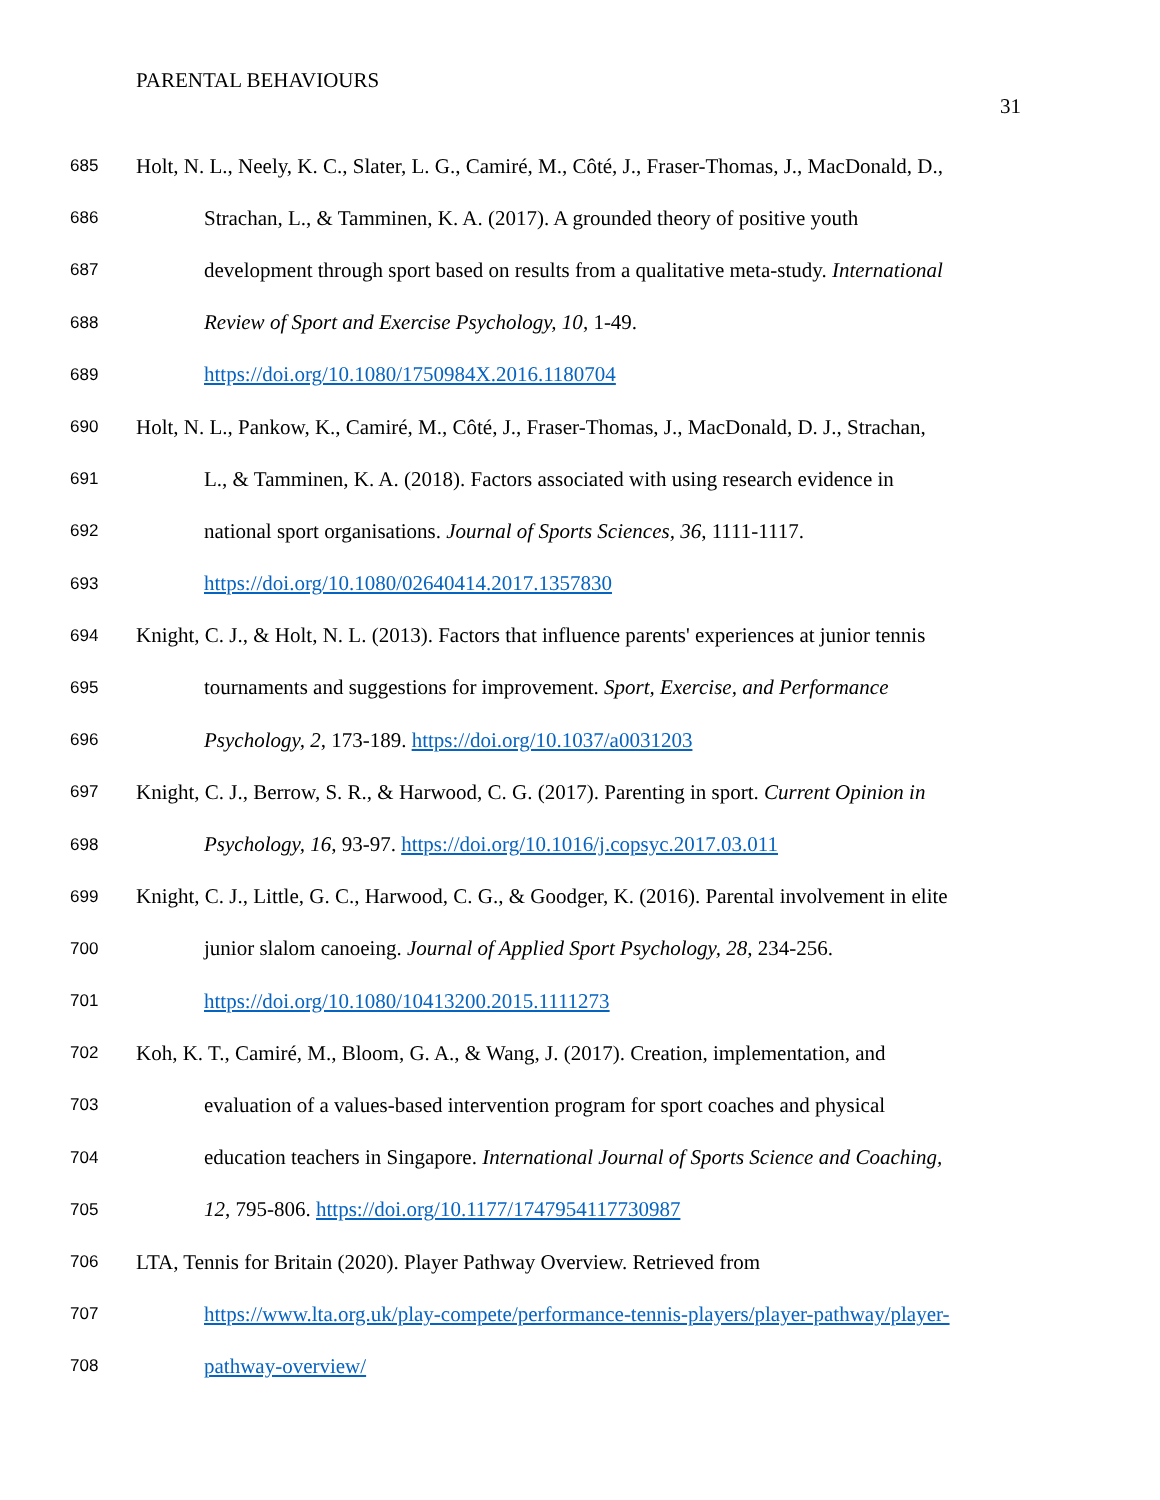PARENTAL BEHAVIOURS
31
685 Holt, N. L., Neely, K. C., Slater, L. G., Camiré, M., Côté, J., Fraser-Thomas, J., MacDonald, D.,
686 Strachan, L., & Tamminen, K. A. (2017). A grounded theory of positive youth
687 development through sport based on results from a qualitative meta-study. International
688 Review of Sport and Exercise Psychology, 10, 1-49.
689 https://doi.org/10.1080/1750984X.2016.1180704
690 Holt, N. L., Pankow, K., Camiré, M., Côté, J., Fraser-Thomas, J., MacDonald, D. J., Strachan,
691 L., & Tamminen, K. A. (2018). Factors associated with using research evidence in
692 national sport organisations. Journal of Sports Sciences, 36, 1111-1117.
693 https://doi.org/10.1080/02640414.2017.1357830
694 Knight, C. J., & Holt, N. L. (2013). Factors that influence parents' experiences at junior tennis
695 tournaments and suggestions for improvement. Sport, Exercise, and Performance
696 Psychology, 2, 173-189. https://doi.org/10.1037/a0031203
697 Knight, C. J., Berrow, S. R., & Harwood, C. G. (2017). Parenting in sport. Current Opinion in
698 Psychology, 16, 93-97. https://doi.org/10.1016/j.copsyc.2017.03.011
699 Knight, C. J., Little, G. C., Harwood, C. G., & Goodger, K. (2016). Parental involvement in elite
700 junior slalom canoeing. Journal of Applied Sport Psychology, 28, 234-256.
701 https://doi.org/10.1080/10413200.2015.1111273
702 Koh, K. T., Camiré, M., Bloom, G. A., & Wang, J. (2017). Creation, implementation, and
703 evaluation of a values-based intervention program for sport coaches and physical
704 education teachers in Singapore. International Journal of Sports Science and Coaching,
705 12, 795-806. https://doi.org/10.1177/1747954117730987
706 LTA, Tennis for Britain (2020). Player Pathway Overview. Retrieved from
707 https://www.lta.org.uk/play-compete/performance-tennis-players/player-pathway/player-
708 pathway-overview/